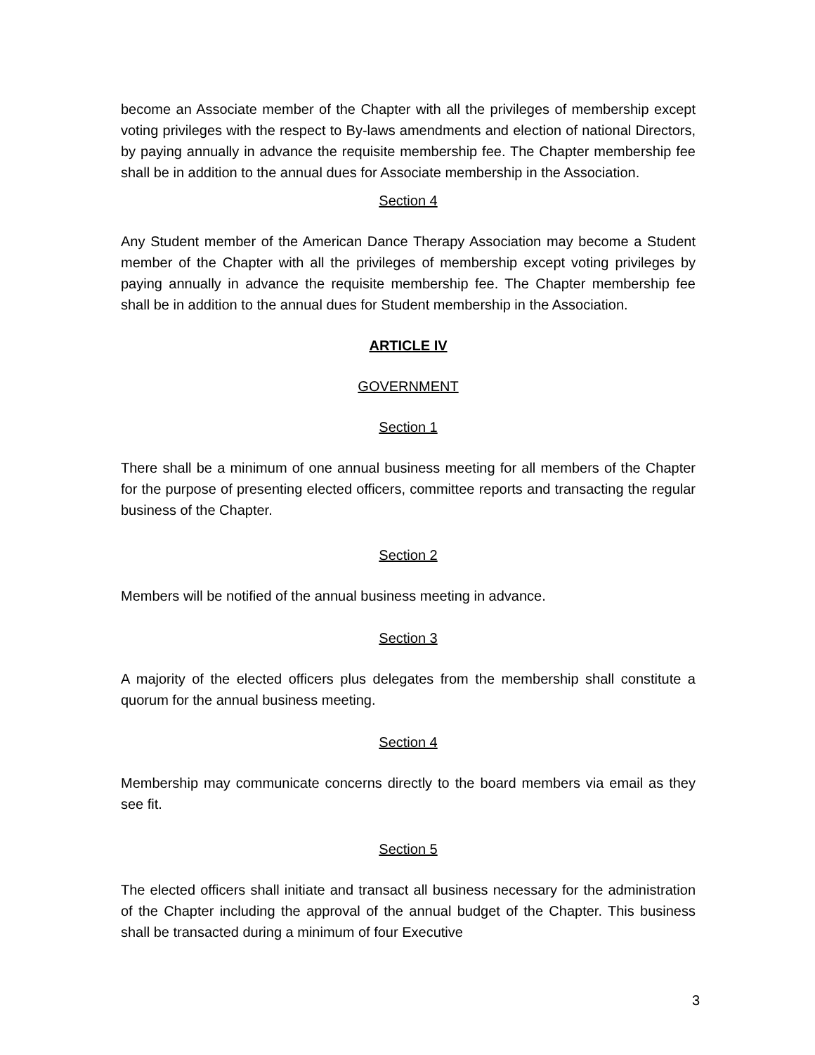become an Associate member of the Chapter with all the privileges of membership except voting privileges with the respect to By-laws amendments and election of national Directors, by paying annually in advance the requisite membership fee. The Chapter membership fee shall be in addition to the annual dues for Associate membership in the Association.
Section 4
Any Student member of the American Dance Therapy Association may become a Student member of the Chapter with all the privileges of membership except voting privileges by paying annually in advance the requisite membership fee. The Chapter membership fee shall be in addition to the annual dues for Student membership in the Association.
ARTICLE IV
GOVERNMENT
Section 1
There shall be a minimum of one annual business meeting for all members of the Chapter for the purpose of presenting elected officers, committee reports and transacting the regular business of the Chapter.
Section 2
Members will be notified of the annual business meeting in advance.
Section 3
A majority of the elected officers plus delegates from the membership shall constitute a quorum for the annual business meeting.
Section 4
Membership may communicate concerns directly to the board members via email as they see fit.
Section 5
The elected officers shall initiate and transact all business necessary for the administration of the Chapter including the approval of the annual budget of the Chapter. This business shall be transacted during a minimum of four Executive
3